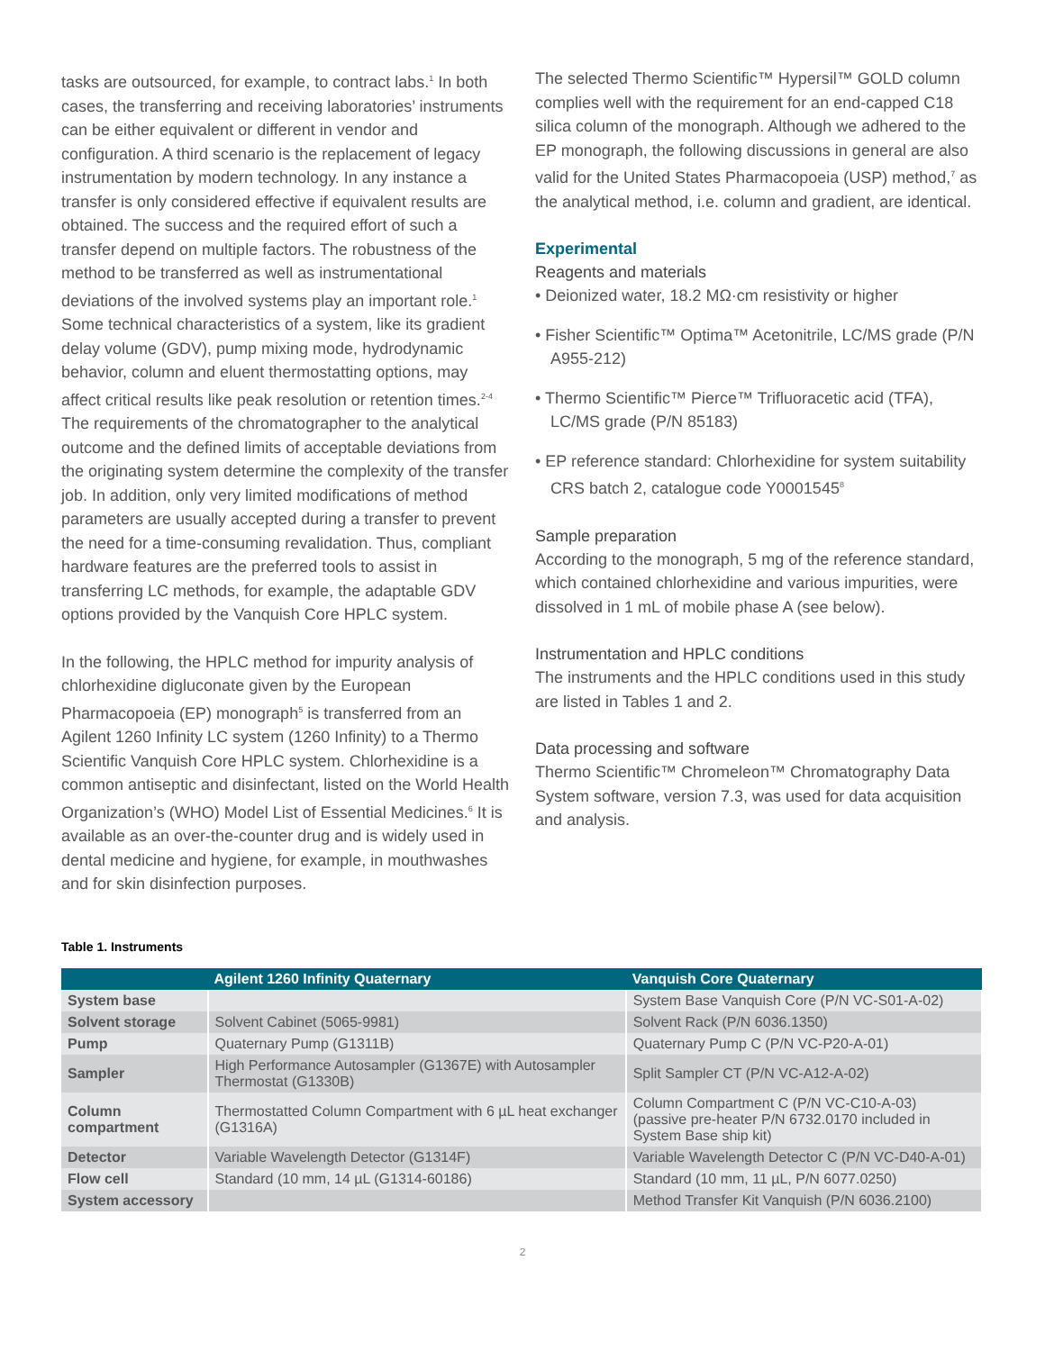tasks are outsourced, for example, to contract labs.<sup>1</sup> In both cases, the transferring and receiving laboratories’ instruments can be either equivalent or different in vendor and configuration. A third scenario is the replacement of legacy instrumentation by modern technology. In any instance a transfer is only considered effective if equivalent results are obtained. The success and the required effort of such a transfer depend on multiple factors. The robustness of the method to be transferred as well as instrumentational deviations of the involved systems play an important role.<sup>1</sup> Some technical characteristics of a system, like its gradient delay volume (GDV), pump mixing mode, hydrodynamic behavior, column and eluent thermostatting options, may affect critical results like peak resolution or retention times.<sup>2-4</sup> The requirements of the chromatographer to the analytical outcome and the defined limits of acceptable deviations from the originating system determine the complexity of the transfer job. In addition, only very limited modifications of method parameters are usually accepted during a transfer to prevent the need for a time-consuming revalidation. Thus, compliant hardware features are the preferred tools to assist in transferring LC methods, for example, the adaptable GDV options provided by the Vanquish Core HPLC system.
In the following, the HPLC method for impurity analysis of chlorhexidine digluconate given by the European Pharmacopoeia (EP) monograph<sup>5</sup> is transferred from an Agilent 1260 Infinity LC system (1260 Infinity) to a Thermo Scientific Vanquish Core HPLC system. Chlorhexidine is a common antiseptic and disinfectant, listed on the World Health Organization’s (WHO) Model List of Essential Medicines.<sup>6</sup> It is available as an over-the-counter drug and is widely used in dental medicine and hygiene, for example, in mouthwashes and for skin disinfection purposes.
The selected Thermo Scientific™ Hypersil™ GOLD column complies well with the requirement for an end-capped C18 silica column of the monograph. Although we adhered to the EP monograph, the following discussions in general are also valid for the United States Pharmacopoeia (USP) method,<sup>7</sup> as the analytical method, i.e. column and gradient, are identical.
Experimental
Reagents and materials
• Deionized water, 18.2 MΩ·cm resistivity or higher
• Fisher Scientific™ Optima™ Acetonitrile, LC/MS grade (P/N A955-212)
• Thermo Scientific™ Pierce™ Trifluoracetic acid (TFA), LC/MS grade (P/N 85183)
• EP reference standard: Chlorhexidine for system suitability CRS batch 2, catalogue code Y0001545<sup>8</sup>
Sample preparation
According to the monograph, 5 mg of the reference standard, which contained chlorhexidine and various impurities, were dissolved in 1 mL of mobile phase A (see below).
Instrumentation and HPLC conditions
The instruments and the HPLC conditions used in this study are listed in Tables 1 and 2.
Data processing and software
Thermo Scientific™ Chromeleon™ Chromatography Data System software, version 7.3, was used for data acquisition and analysis.
Table 1. Instruments
| | Agilent 1260 Infinity Quaternary | Vanquish Core Quaternary |
| --- | --- | --- |
| System base | | System Base Vanquish Core (P/N VC-S01-A-02) |
| Solvent storage | Solvent Cabinet (5065-9981) | Solvent Rack (P/N 6036.1350) |
| Pump | Quaternary Pump (G1311B) | Quaternary Pump C (P/N VC-P20-A-01) |
| Sampler | High Performance Autosampler (G1367E) with Autosampler Thermostat (G1330B) | Split Sampler CT (P/N VC-A12-A-02) |
| Column compartment | Thermostatted Column Compartment with 6 µL heat exchanger (G1316A) | Column Compartment C (P/N VC-C10-A-03) (passive pre-heater P/N 6732.0170 included in System Base ship kit) |
| Detector | Variable Wavelength Detector (G1314F) | Variable Wavelength Detector C (P/N VC-D40-A-01) |
| Flow cell | Standard (10 mm, 14 µL (G1314-60186) | Standard (10 mm, 11 µL, P/N 6077.0250) |
| System accessory | | Method Transfer Kit Vanquish (P/N 6036.2100) |
2